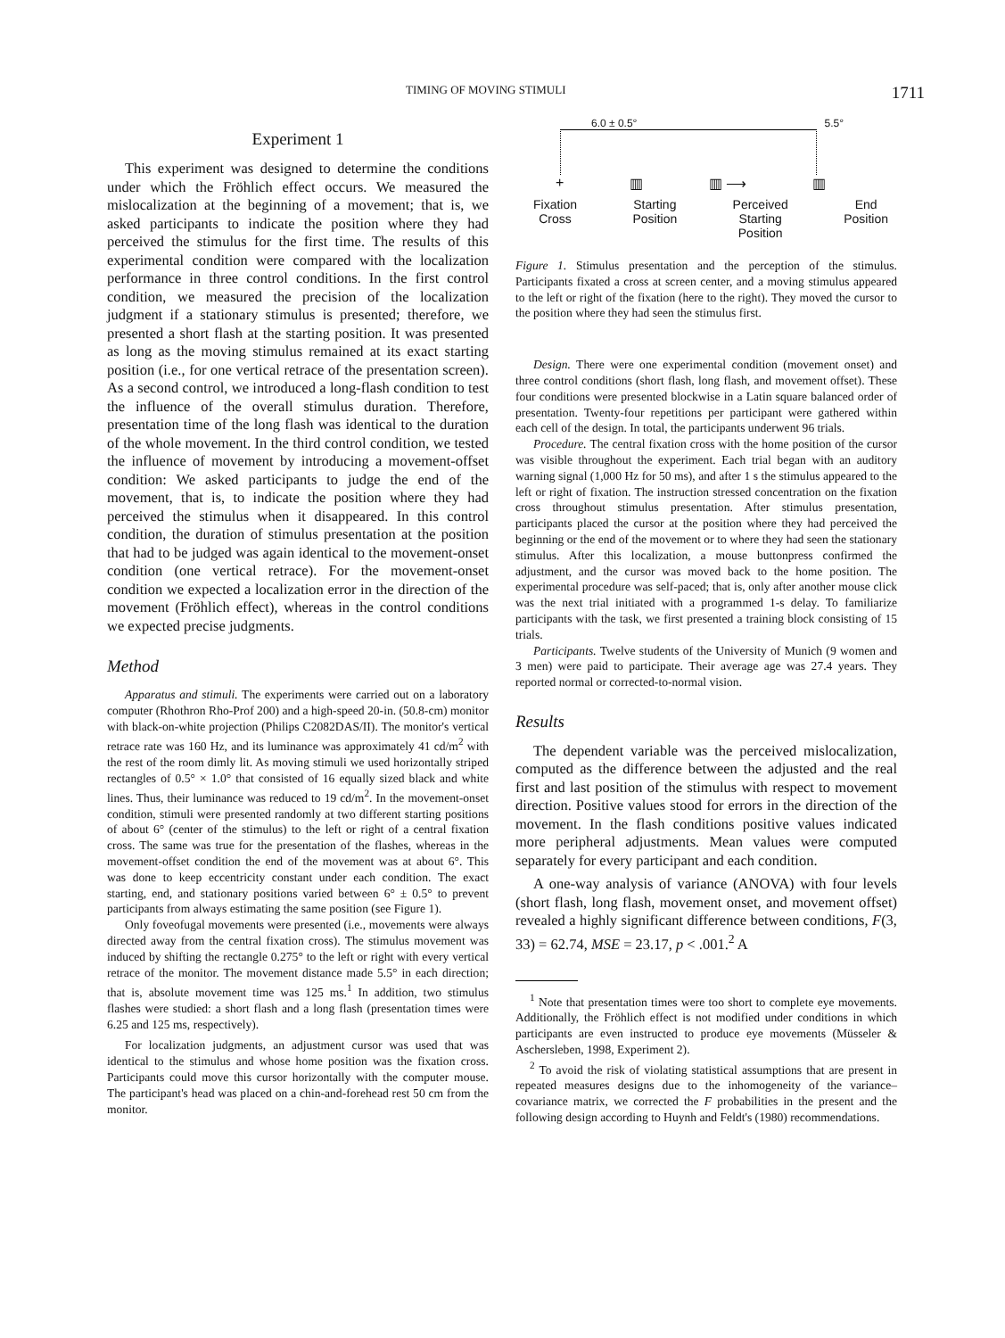TIMING OF MOVING STIMULI 1711
Experiment 1
This experiment was designed to determine the conditions under which the Fröhlich effect occurs. We measured the mislocalization at the beginning of a movement; that is, we asked participants to indicate the position where they had perceived the stimulus for the first time. The results of this experimental condition were compared with the localization performance in three control conditions. In the first control condition, we measured the precision of the localization judgment if a stationary stimulus is presented; therefore, we presented a short flash at the starting position. It was presented as long as the moving stimulus remained at its exact starting position (i.e., for one vertical retrace of the presentation screen). As a second control, we introduced a long-flash condition to test the influence of the overall stimulus duration. Therefore, presentation time of the long flash was identical to the duration of the whole movement. In the third control condition, we tested the influence of movement by introducing a movement-offset condition: We asked participants to judge the end of the movement, that is, to indicate the position where they had perceived the stimulus when it disappeared. In this control condition, the duration of stimulus presentation at the position that had to be judged was again identical to the movement-onset condition (one vertical retrace). For the movement-onset condition we expected a localization error in the direction of the movement (Fröhlich effect), whereas in the control conditions we expected precise judgments.
Method
Apparatus and stimuli. The experiments were carried out on a laboratory computer (Rhothron Rho-Prof 200) and a high-speed 20-in. (50.8-cm) monitor with black-on-white projection (Philips C2082DAS/II). The monitor's vertical retrace rate was 160 Hz, and its luminance was approximately 41 cd/m<sup>2</sup> with the rest of the room dimly lit. As moving stimuli we used horizontally striped rectangles of 0.5° × 1.0° that consisted of 16 equally sized black and white lines. Thus, their luminance was reduced to 19 cd/m<sup>2</sup>. In the movement-onset condition, stimuli were presented randomly at two different starting positions of about 6° (center of the stimulus) to the left or right of a central fixation cross. The same was true for the presentation of the flashes, whereas in the movement-offset condition the end of the movement was at about 6°. This was done to keep eccentricity constant under each condition. The exact starting, end, and stationary positions varied between 6° ± 0.5° to prevent participants from always estimating the same position (see Figure 1).
Only foveofugal movements were presented (i.e., movements were always directed away from the central fixation cross). The stimulus movement was induced by shifting the rectangle 0.275° to the left or right with every vertical retrace of the monitor. The movement distance made 5.5° in each direction; that is, absolute movement time was 125 ms.<sup>1</sup> In addition, two stimulus flashes were studied: a short flash and a long flash (presentation times were 6.25 and 125 ms, respectively).
For localization judgments, an adjustment cursor was used that was identical to the stimulus and whose home position was the fixation cross. Participants could move this cursor horizontally with the computer mouse. The participant's head was placed on a chin-and-forehead rest 50 cm from the monitor.
6.0 ± 0.5° 5.5°
+ ▥ ▥ ⟶ ▥
Fixation
Cross Starting
Position Perceived
Starting
Position End
Position
Figure 1. Stimulus presentation and the perception of the stimulus. Participants fixated a cross at screen center, and a moving stimulus appeared to the left or right of the fixation (here to the right). They moved the cursor to the position where they had seen the stimulus first.
Design. There were one experimental condition (movement onset) and three control conditions (short flash, long flash, and movement offset). These four conditions were presented blockwise in a Latin square balanced order of presentation. Twenty-four repetitions per participant were gathered within each cell of the design. In total, the participants underwent 96 trials.
Procedure. The central fixation cross with the home position of the cursor was visible throughout the experiment. Each trial began with an auditory warning signal (1,000 Hz for 50 ms), and after 1 s the stimulus appeared to the left or right of fixation. The instruction stressed concentration on the fixation cross throughout stimulus presentation. After stimulus presentation, participants placed the cursor at the position where they had perceived the beginning or the end of the movement or to where they had seen the stationary stimulus. After this localization, a mouse buttonpress confirmed the adjustment, and the cursor was moved back to the home position. The experimental procedure was self-paced; that is, only after another mouse click was the next trial initiated with a programmed 1-s delay. To familiarize participants with the task, we first presented a training block consisting of 15 trials.
Participants. Twelve students of the University of Munich (9 women and 3 men) were paid to participate. Their average age was 27.4 years. They reported normal or corrected-to-normal vision.
Results
The dependent variable was the perceived mislocalization, computed as the difference between the adjusted and the real first and last position of the stimulus with respect to movement direction. Positive values stood for errors in the direction of the movement. In the flash conditions positive values indicated more peripheral adjustments. Mean values were computed separately for every participant and each condition.
A one-way analysis of variance (ANOVA) with four levels (short flash, long flash, movement onset, and movement offset) revealed a highly significant difference between conditions, F(3, 33) = 62.74, MSE = 23.17, p < .001.<sup>2</sup> A
<sup>1</sup> Note that presentation times were too short to complete eye movements. Additionally, the Fröhlich effect is not modified under conditions in which participants are even instructed to produce eye movements (Müsseler & Aschersleben, 1998, Experiment 2).
<sup>2</sup> To avoid the risk of violating statistical assumptions that are present in repeated measures designs due to the inhomogeneity of the variance–covariance matrix, we corrected the F probabilities in the present and the following design according to Huynh and Feldt's (1980) recommendations.